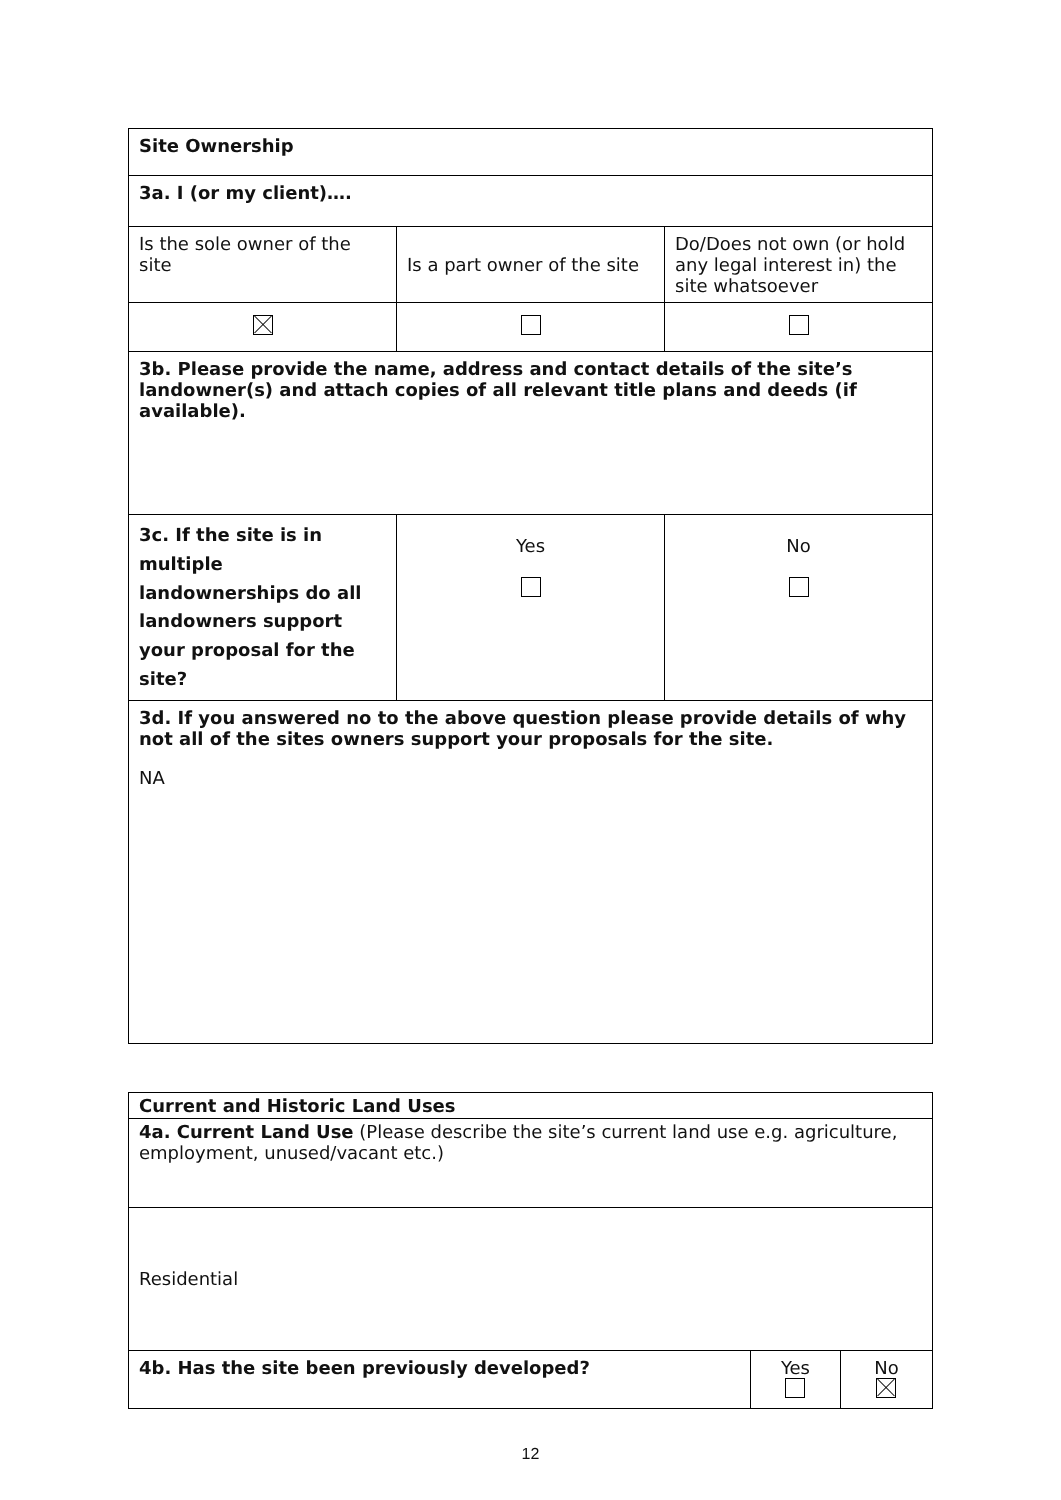| Site Ownership | | |
| 3a. I (or my client)…. | | |
| Is the sole owner of the site | Is a part owner of the site | Do/Does not own (or hold any legal interest in) the site whatsoever |
| 3b. Please provide the name, address and contact details of the site’s landowner(s) and attach copies of all relevant title plans and deeds (if available). | | |
| 3c. If the site is in multiple landownerships do all landowners support your proposal for the site? | Yes | No |
| 3d. If you answered no to the above question please provide details of why not all of the sites owners support your proposals for the site. NA | | |
| Current and Historic Land Uses | | |
| 4a. Current Land Use (Please describe the site’s current land use e.g. agriculture, employment, unused/vacant etc.) | | |
| Residential | | |
| 4b. Has the site been previously developed? | Yes | No |
12